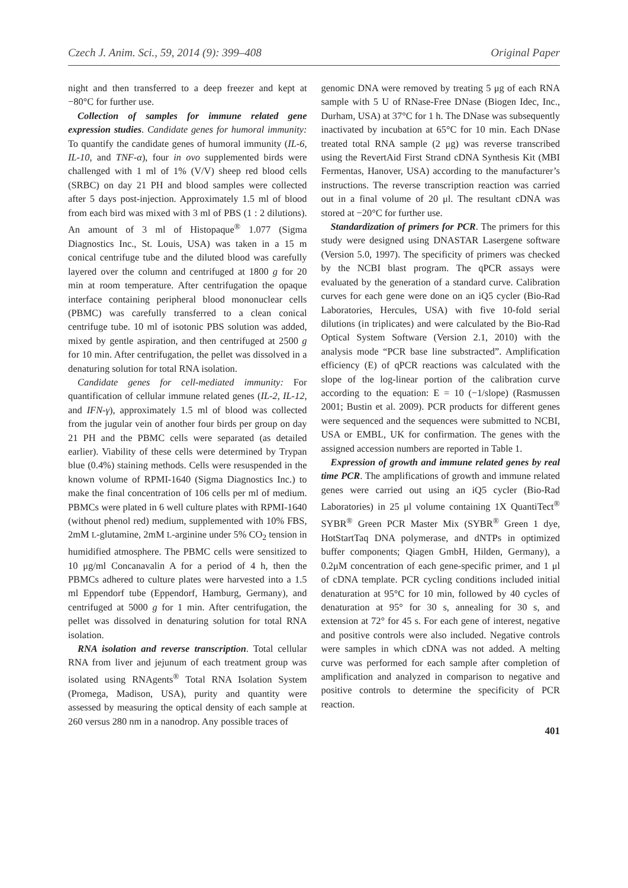Czech J. Anim. Sci., 59, 2014 (9): 399–408 Original Paper
night and then transferred to a deep freezer and kept at −80°C for further use.
Collection of samples for immune related gene expression studies. Candidate genes for humoral immunity: To quantify the candidate genes of humoral immunity (IL-6, IL-10, and TNF-α), four in ovo supplemented birds were challenged with 1 ml of 1% (V/V) sheep red blood cells (SRBC) on day 21 PH and blood samples were collected after 5 days post-injection. Approximately 1.5 ml of blood from each bird was mixed with 3 ml of PBS (1 : 2 dilutions). An amount of 3 ml of Histopaque<sup>®</sup> 1.077 (Sigma Diagnostics Inc., St. Louis, USA) was taken in a 15 m conical centrifuge tube and the diluted blood was carefully layered over the column and centrifuged at 1800 g for 20 min at room temperature. After centrifugation the opaque interface containing peripheral blood mononuclear cells (PBMC) was carefully transferred to a clean conical centrifuge tube. 10 ml of isotonic PBS solution was added, mixed by gentle aspiration, and then centrifuged at 2500 g for 10 min. After centrifugation, the pellet was dissolved in a denaturing solution for total RNA isolation.
Candidate genes for cell-mediated immunity: For quantification of cellular immune related genes (IL-2, IL-12, and IFN-γ), approximately 1.5 ml of blood was collected from the jugular vein of another four birds per group on day 21 PH and the PBMC cells were separated (as detailed earlier). Viability of these cells were determined by Trypan blue (0.4%) staining methods. Cells were resuspended in the known volume of RPMI-1640 (Sigma Diagnostics Inc.) to make the final concentration of 106 cells per ml of medium. PBMCs were plated in 6 well culture plates with RPMI-1640 (without phenol red) medium, supplemented with 10% FBS, 2mM L-glutamine, 2mM L-arginine under 5% CO<sub>2</sub> tension in humidified atmosphere. The PBMC cells were sensitized to 10 μg/ml Concanavalin A for a period of 4 h, then the PBMCs adhered to culture plates were harvested into a 1.5 ml Eppendorf tube (Eppendorf, Hamburg, Germany), and centrifuged at 5000 g for 1 min. After centrifugation, the pellet was dissolved in denaturing solution for total RNA isolation.
RNA isolation and reverse transcription. Total cellular RNA from liver and jejunum of each treatment group was isolated using RNAgents<sup>®</sup> Total RNA Isolation System (Promega, Madison, USA), purity and quantity were assessed by measuring the optical density of each sample at 260 versus 280 nm in a nanodrop. Any possible traces of
genomic DNA were removed by treating 5 μg of each RNA sample with 5 U of RNase-Free DNase (Biogen Idec, Inc., Durham, USA) at 37°C for 1 h. The DNase was subsequently inactivated by incubation at 65°C for 10 min. Each DNase treated total RNA sample (2 μg) was reverse transcribed using the RevertAid First Strand cDNA Synthesis Kit (MBI Fermentas, Hanover, USA) according to the manufacturer’s instructions. The reverse transcription reaction was carried out in a final volume of 20 μl. The resultant cDNA was stored at −20°C for further use.
Standardization of primers for PCR. The primers for this study were designed using DNASTAR Lasergene software (Version 5.0, 1997). The specificity of primers was checked by the NCBI blast program. The qPCR assays were evaluated by the generation of a standard curve. Calibration curves for each gene were done on an iQ5 cycler (Bio-Rad Laboratories, Hercules, USA) with five 10-fold serial dilutions (in triplicates) and were calculated by the Bio-Rad Optical System Software (Version 2.1, 2010) with the analysis mode “PCR base line substracted”. Amplification efficiency (E) of qPCR reactions was calculated with the slope of the log-linear portion of the calibration curve according to the equation: E = 10 (−1/slope) (Rasmussen 2001; Bustin et al. 2009). PCR products for different genes were sequenced and the sequences were submitted to NCBI, USA or EMBL, UK for confirmation. The genes with the assigned accession numbers are reported in Table 1.
Expression of growth and immune related genes by real time PCR. The amplifications of growth and immune related genes were carried out using an iQ5 cycler (Bio-Rad Laboratories) in 25 μl volume containing 1X QuantiTect<sup>®</sup> SYBR<sup>®</sup> Green PCR Master Mix (SYBR<sup>®</sup> Green 1 dye, HotStartTaq DNA polymerase, and dNTPs in optimized buffer components; Qiagen GmbH, Hilden, Germany), a 0.2μM concentration of each gene-specific primer, and 1 μl of cDNA template. PCR cycling conditions included initial denaturation at 95°C for 10 min, followed by 40 cycles of denaturation at 95° for 30 s, annealing for 30 s, and extension at 72° for 45 s. For each gene of interest, negative and positive controls were also included. Negative controls were samples in which cDNA was not added. A melting curve was performed for each sample after completion of amplification and analyzed in comparison to negative and positive controls to determine the specificity of PCR reaction.
401